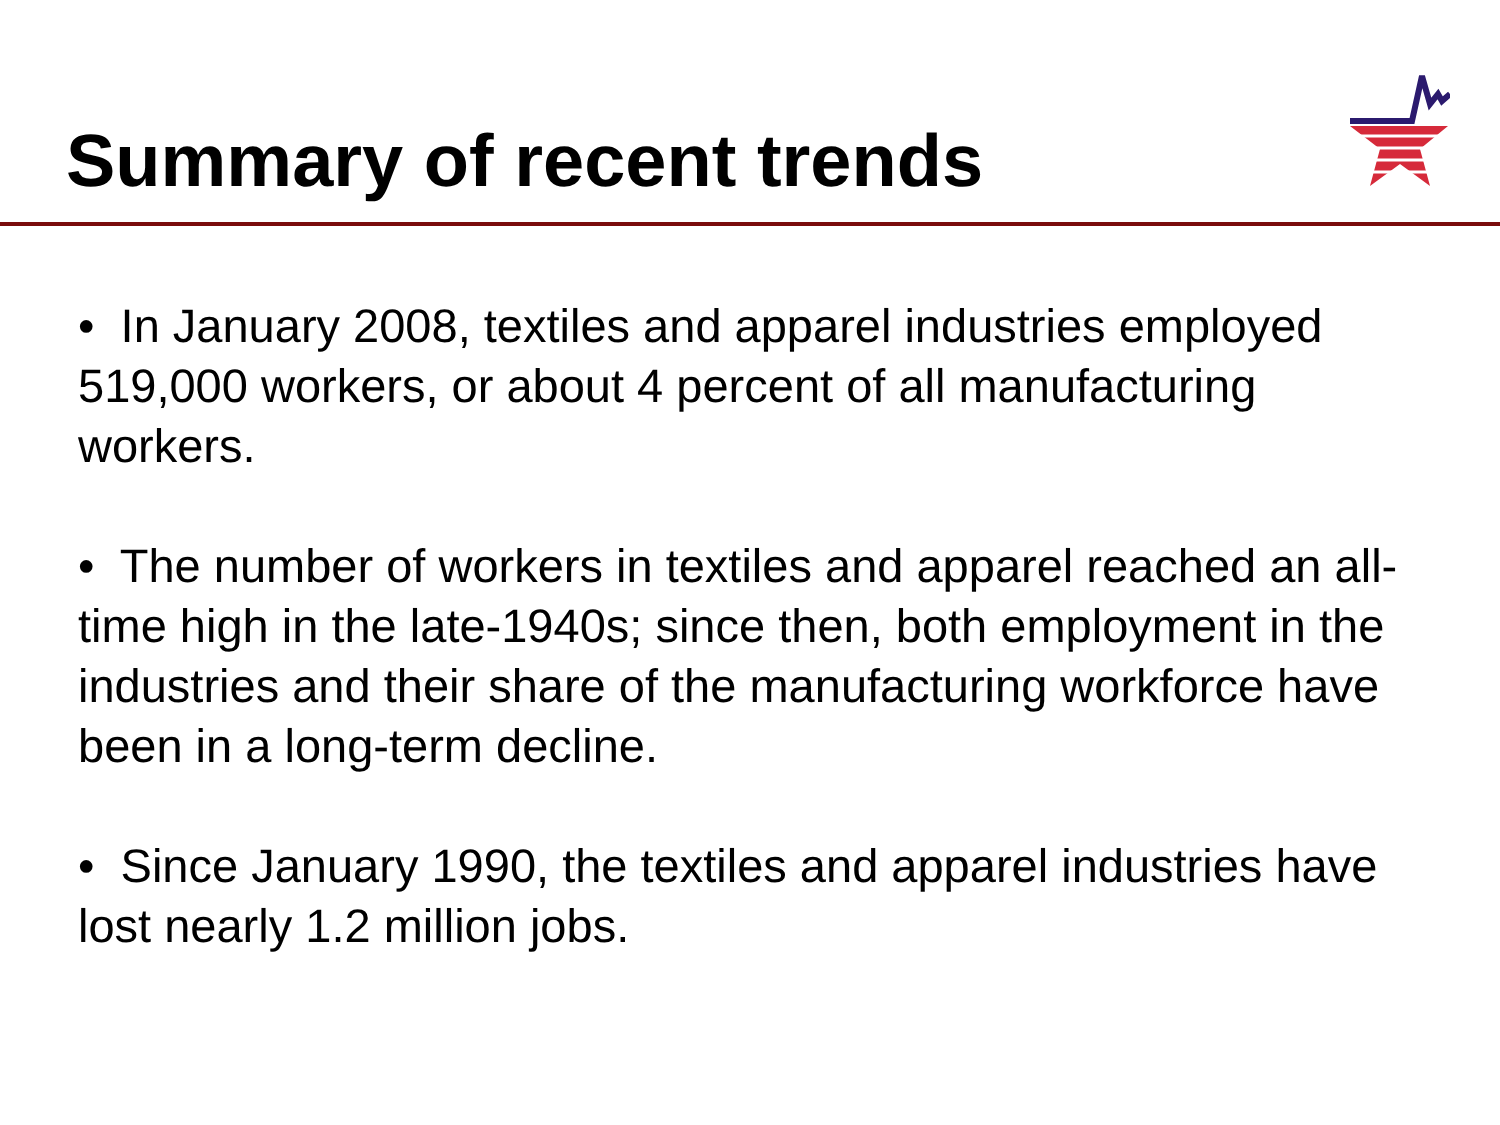Summary of recent trends
• In January 2008, textiles and apparel industries employed 519,000 workers, or about 4 percent of all manufacturing workers.
• The number of workers in textiles and apparel reached an all-time high in the late-1940s; since then, both employment in the industries and their share of the manufacturing workforce have been in a long-term decline.
• Since January 1990, the textiles and apparel industries have lost nearly 1.2 million jobs.